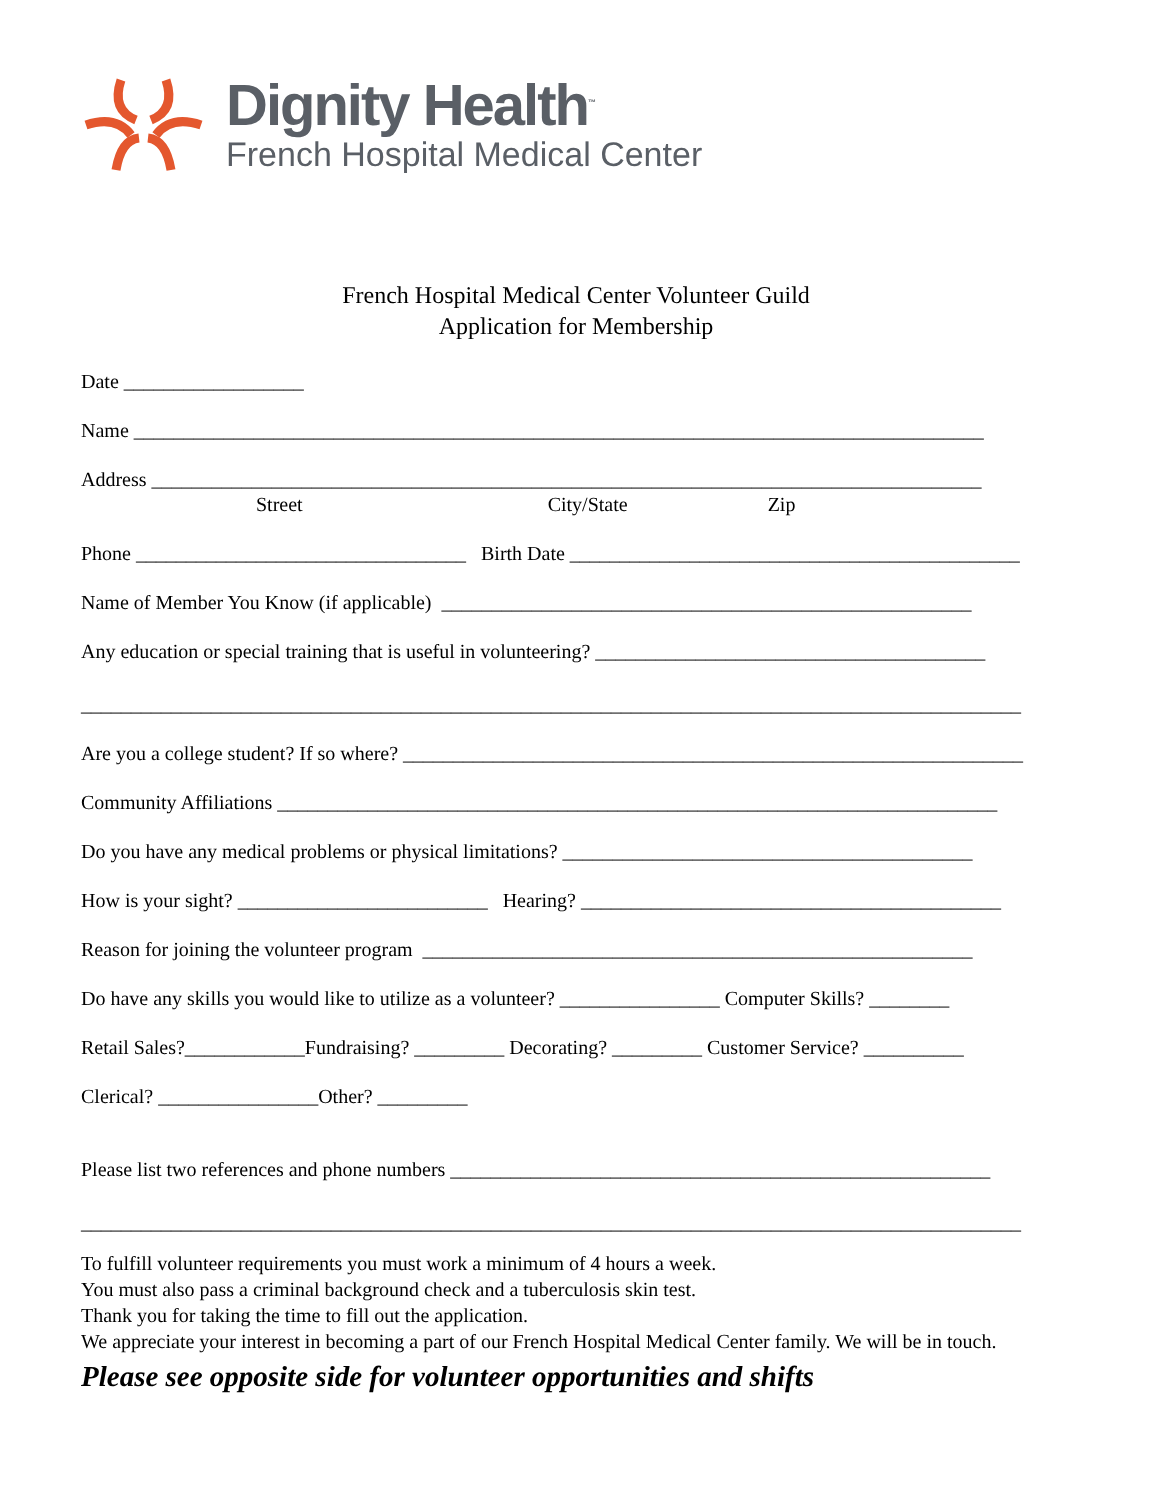Dignity Health<sup>™</sup>
French Hospital Medical Center
French Hospital Medical Center Volunteer Guild
Application for Membership
Date __________________
Name _____________________________________________________________________________________
Address ___________________________________________________________________________________
Street City/State Zip
Phone _________________________________ Birth Date _____________________________________________
Name of Member You Know (if applicable) _____________________________________________________
Any education or special training that is useful in volunteering? _______________________________________
______________________________________________________________________________________________
Are you a college student? If so where? ______________________________________________________________
Community Affiliations ________________________________________________________________________
Do you have any medical problems or physical limitations? _________________________________________
How is your sight? _________________________ Hearing? __________________________________________
Reason for joining the volunteer program _______________________________________________________
Do have any skills you would like to utilize as a volunteer? ________________ Computer Skills? ________
Retail Sales?____________Fundraising? _________ Decorating? _________ Customer Service? __________
Clerical? ________________Other? _________
Please list two references and phone numbers ______________________________________________________
______________________________________________________________________________________________
To fulfill volunteer requirements you must work a minimum of 4 hours a week.
You must also pass a criminal background check and a tuberculosis skin test.
Thank you for taking the time to fill out the application.
We appreciate your interest in becoming a part of our French Hospital Medical Center family. We will be in touch.
Please see opposite side for volunteer opportunities and shifts